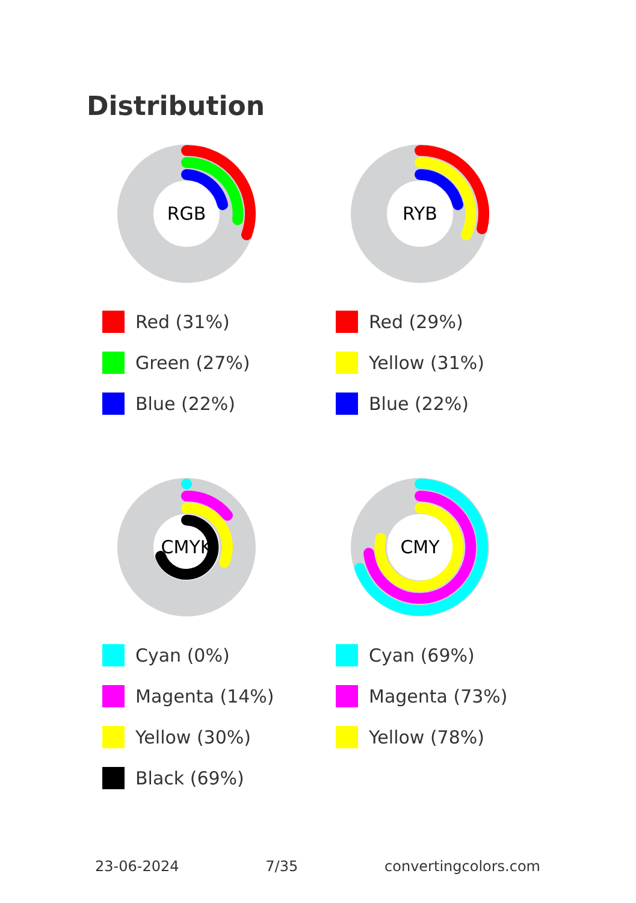Distribution
RGB
Red (31%)
Green (27%)
Blue (22%)
RYB
Red (29%)
Yellow (31%)
Blue (22%)
CMYK
Cyan (0%)
Magenta (14%)
Yellow (30%)
Black (69%)
CMY
Cyan (69%)
Magenta (73%)
Yellow (78%)
23-06-2024 7/35 convertingcolors.com